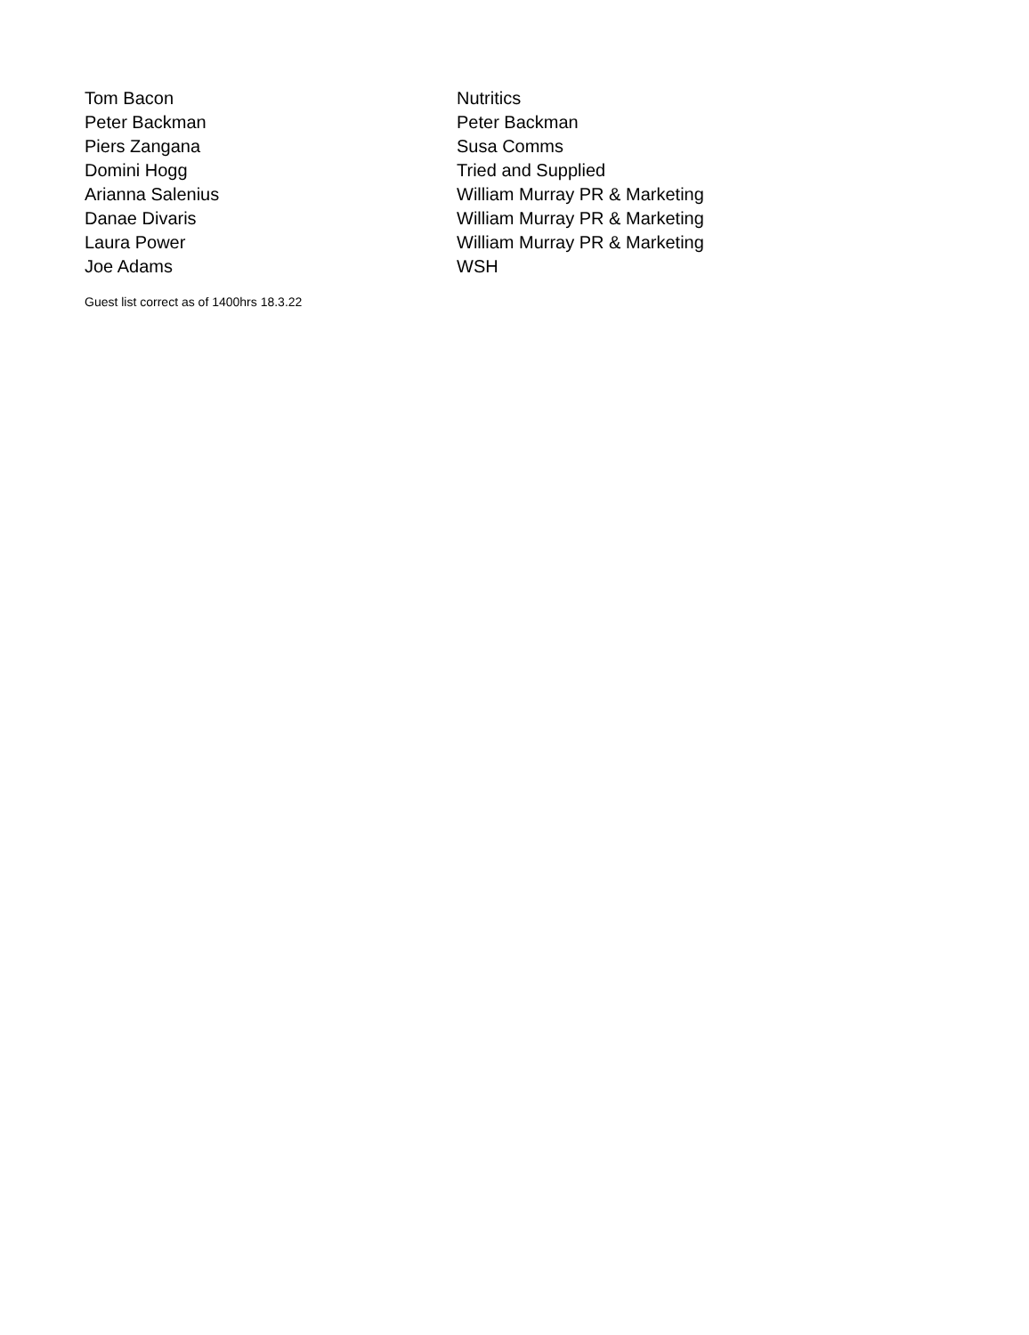| Tom Bacon | Nutritics |
| Peter Backman | Peter Backman |
| Piers Zangana | Susa Comms |
| Domini Hogg | Tried and Supplied |
| Arianna Salenius | William Murray PR & Marketing |
| Danae Divaris | William Murray PR & Marketing |
| Laura Power | William Murray PR & Marketing |
| Joe Adams | WSH |
Guest list correct as of 1400hrs 18.3.22